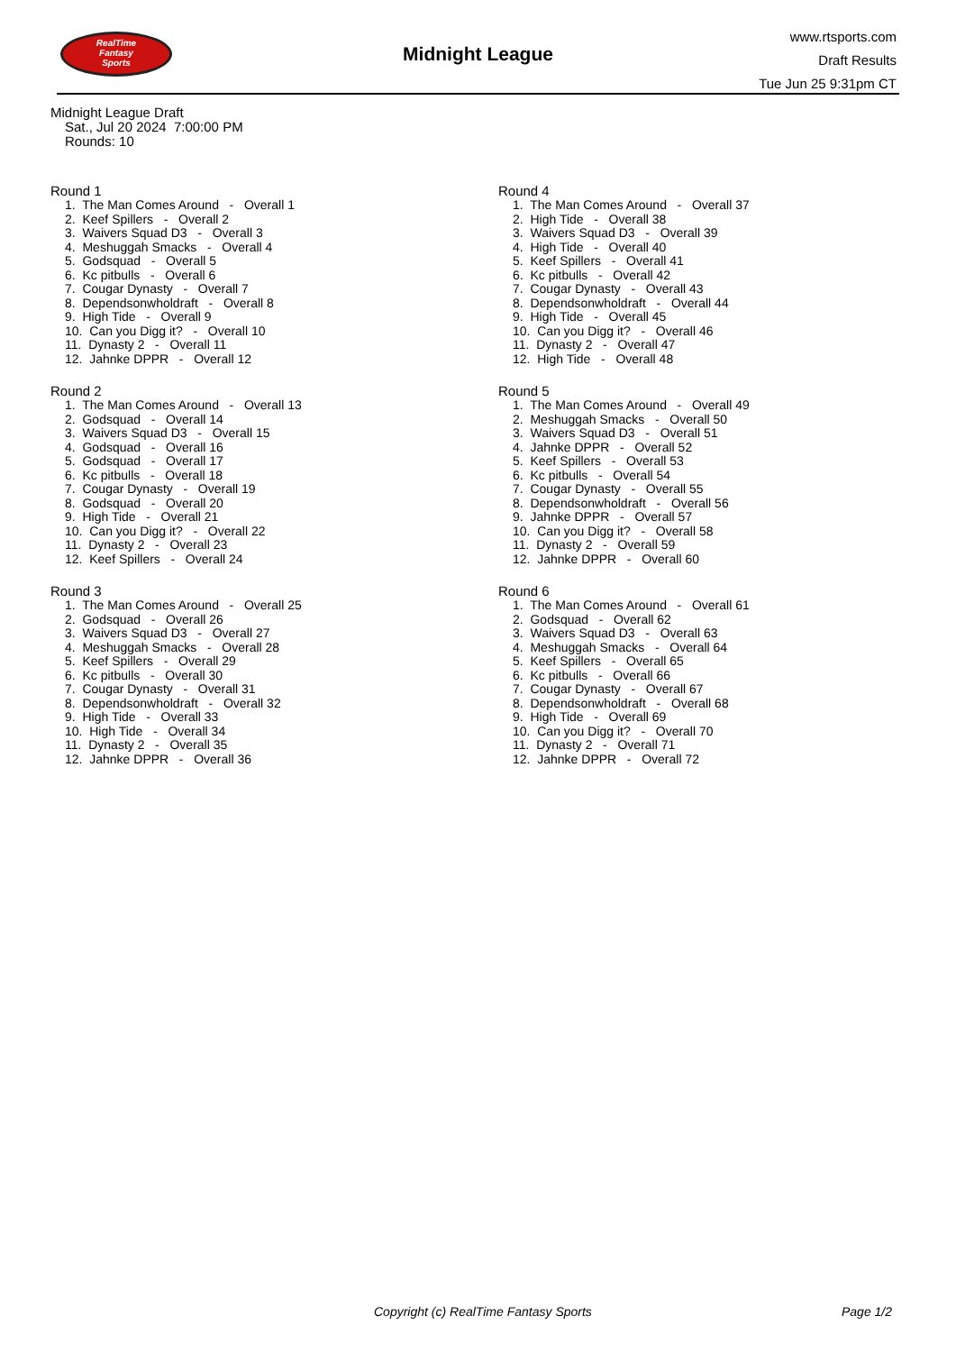RealTime
Fantasy
Sports
Midnight League
www.rtsports.com
Draft Results
Tue Jun 25 9:31pm CT
Midnight League Draft
Sat., Jul 20 2024 7:00:00 PM
Rounds: 10
Round 1
1. The Man Comes Around - Overall 1
2. Keef Spillers - Overall 2
3. Waivers Squad D3 - Overall 3
4. Meshuggah Smacks - Overall 4
5. Godsquad - Overall 5
6. Kc pitbulls - Overall 6
7. Cougar Dynasty - Overall 7
8. Dependsonwholdraft - Overall 8
9. High Tide - Overall 9
10. Can you Digg it? - Overall 10
11. Dynasty 2 - Overall 11
12. Jahnke DPPR - Overall 12
Round 2
1. The Man Comes Around - Overall 13
2. Godsquad - Overall 14
3. Waivers Squad D3 - Overall 15
4. Godsquad - Overall 16
5. Godsquad - Overall 17
6. Kc pitbulls - Overall 18
7. Cougar Dynasty - Overall 19
8. Godsquad - Overall 20
9. High Tide - Overall 21
10. Can you Digg it? - Overall 22
11. Dynasty 2 - Overall 23
12. Keef Spillers - Overall 24
Round 3
1. The Man Comes Around - Overall 25
2. Godsquad - Overall 26
3. Waivers Squad D3 - Overall 27
4. Meshuggah Smacks - Overall 28
5. Keef Spillers - Overall 29
6. Kc pitbulls - Overall 30
7. Cougar Dynasty - Overall 31
8. Dependsonwholdraft - Overall 32
9. High Tide - Overall 33
10. High Tide - Overall 34
11. Dynasty 2 - Overall 35
12. Jahnke DPPR - Overall 36
Round 4
1. The Man Comes Around - Overall 37
2. High Tide - Overall 38
3. Waivers Squad D3 - Overall 39
4. High Tide - Overall 40
5. Keef Spillers - Overall 41
6. Kc pitbulls - Overall 42
7. Cougar Dynasty - Overall 43
8. Dependsonwholdraft - Overall 44
9. High Tide - Overall 45
10. Can you Digg it? - Overall 46
11. Dynasty 2 - Overall 47
12. High Tide - Overall 48
Round 5
1. The Man Comes Around - Overall 49
2. Meshuggah Smacks - Overall 50
3. Waivers Squad D3 - Overall 51
4. Jahnke DPPR - Overall 52
5. Keef Spillers - Overall 53
6. Kc pitbulls - Overall 54
7. Cougar Dynasty - Overall 55
8. Dependsonwholdraft - Overall 56
9. Jahnke DPPR - Overall 57
10. Can you Digg it? - Overall 58
11. Dynasty 2 - Overall 59
12. Jahnke DPPR - Overall 60
Round 6
1. The Man Comes Around - Overall 61
2. Godsquad - Overall 62
3. Waivers Squad D3 - Overall 63
4. Meshuggah Smacks - Overall 64
5. Keef Spillers - Overall 65
6. Kc pitbulls - Overall 66
7. Cougar Dynasty - Overall 67
8. Dependsonwholdraft - Overall 68
9. High Tide - Overall 69
10. Can you Digg it? - Overall 70
11. Dynasty 2 - Overall 71
12. Jahnke DPPR - Overall 72
Copyright (c) RealTime Fantasy Sports Page 1/2